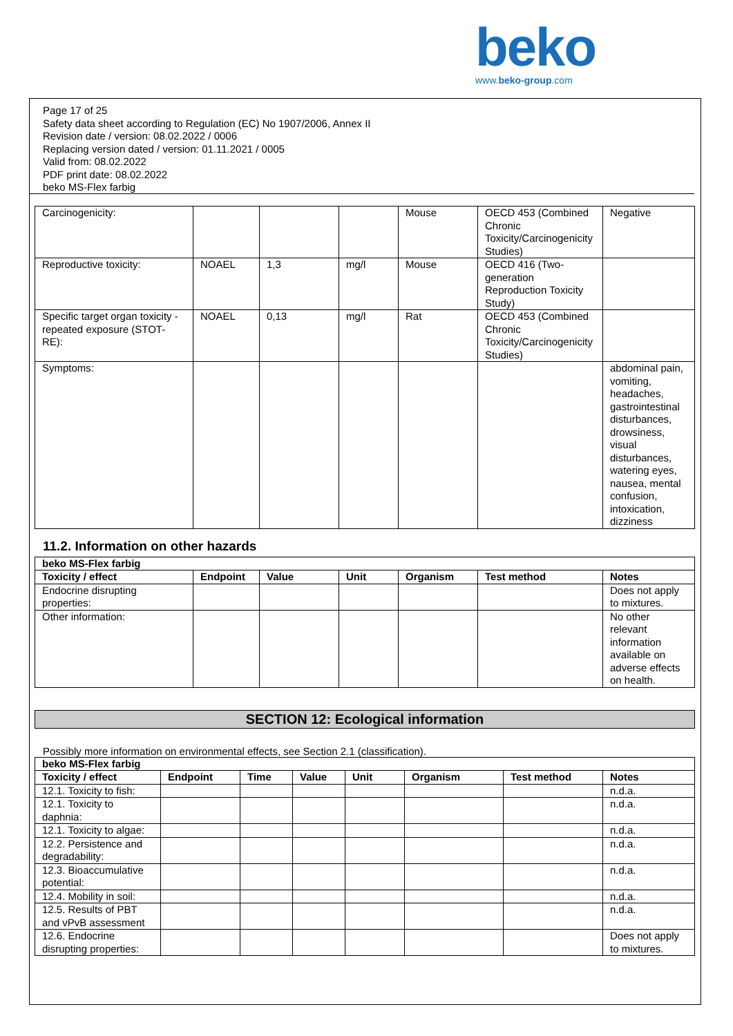beko
www.beko-group.com
Page 17 of 25
Safety data sheet according to Regulation (EC) No 1907/2006, Annex II
Revision date / version: 08.02.2022 / 0006
Replacing version dated / version: 01.11.2021 / 0005
Valid from: 08.02.2022
PDF print date: 08.02.2022
beko MS-Flex farbig
| Carcinogenicity: | | | | Mouse | OECD 453 (Combined Chronic Toxicity/Carcinogenicity Studies) | Negative |
| Reproductive toxicity: | NOAEL | 1,3 | mg/l | Mouse | OECD 416 (Two-generation Reproduction Toxicity Study) | |
| Specific target organ toxicity - repeated exposure (STOT-RE): | NOAEL | 0,13 | mg/l | Rat | OECD 453 (Combined Chronic Toxicity/Carcinogenicity Studies) | |
| Symptoms: | | | | | | abdominal pain, vomiting, headaches, gastrointestinal disturbances, drowsiness, visual disturbances, watering eyes, nausea, mental confusion, intoxication, dizziness |
11.2. Information on other hazards
| beko MS-Flex farbig | | | | | | |
| --- | --- | --- | --- | --- | --- | --- |
| Toxicity / effect | Endpoint | Value | Unit | Organism | Test method | Notes |
| Endocrine disrupting properties: | | | | | | Does not apply to mixtures. |
| Other information: | | | | | | No other relevant information available on adverse effects on health. |
SECTION 12: Ecological information
Possibly more information on environmental effects, see Section 2.1 (classification).
| beko MS-Flex farbig | | | | | | | |
| --- | --- | --- | --- | --- | --- | --- | --- |
| Toxicity / effect | Endpoint | Time | Value | Unit | Organism | Test method | Notes |
| 12.1. Toxicity to fish: | | | | | | | n.d.a. |
| 12.1. Toxicity to daphnia: | | | | | | | n.d.a. |
| 12.1. Toxicity to algae: | | | | | | | n.d.a. |
| 12.2. Persistence and degradability: | | | | | | | n.d.a. |
| 12.3. Bioaccumulative potential: | | | | | | | n.d.a. |
| 12.4. Mobility in soil: | | | | | | | n.d.a. |
| 12.5. Results of PBT and vPvB assessment | | | | | | | n.d.a. |
| 12.6. Endocrine disrupting properties: | | | | | | | Does not apply to mixtures. |